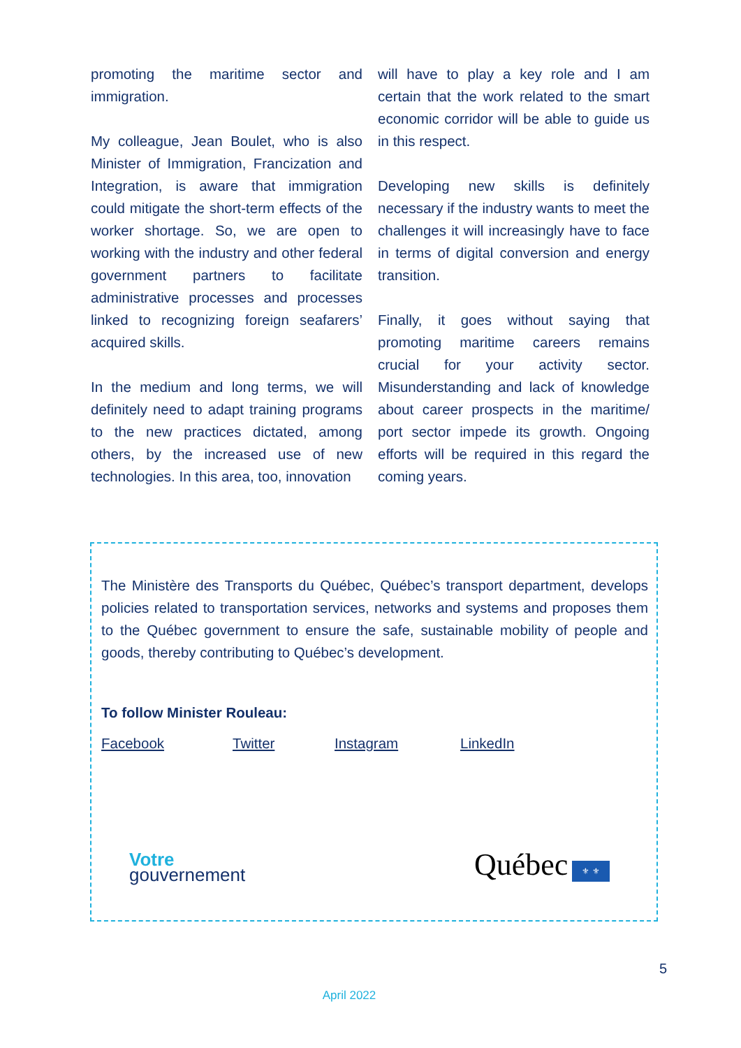promoting the maritime sector and immigration.
My colleague, Jean Boulet, who is also Minister of Immigration, Francization and Integration, is aware that immigration could mitigate the short-term effects of the worker shortage. So, we are open to working with the industry and other federal government partners to facilitate administrative processes and processes linked to recognizing foreign seafarers’ acquired skills.
In the medium and long terms, we will definitely need to adapt training programs to the new practices dictated, among others, by the increased use of new technologies. In this area, too, innovation
will have to play a key role and I am certain that the work related to the smart economic corridor will be able to guide us in this respect.
Developing new skills is definitely necessary if the industry wants to meet the challenges it will increasingly have to face in terms of digital conversion and energy transition.
Finally, it goes without saying that promoting maritime careers remains crucial for your activity sector. Misunderstanding and lack of knowledge about career prospects in the maritime/ port sector impede its growth. Ongoing efforts will be required in this regard the coming years.
The Ministère des Transports du Québec, Québec’s transport department, develops policies related to transportation services, networks and systems and proposes them to the Québec government to ensure the safe, sustainable mobility of people and goods, thereby contributing to Québec’s development.
To follow Minister Rouleau:
Facebook Twitter Instagram LinkedIn
Votre
gouvernement
Québec ⚜ ⚜
5
April 2022